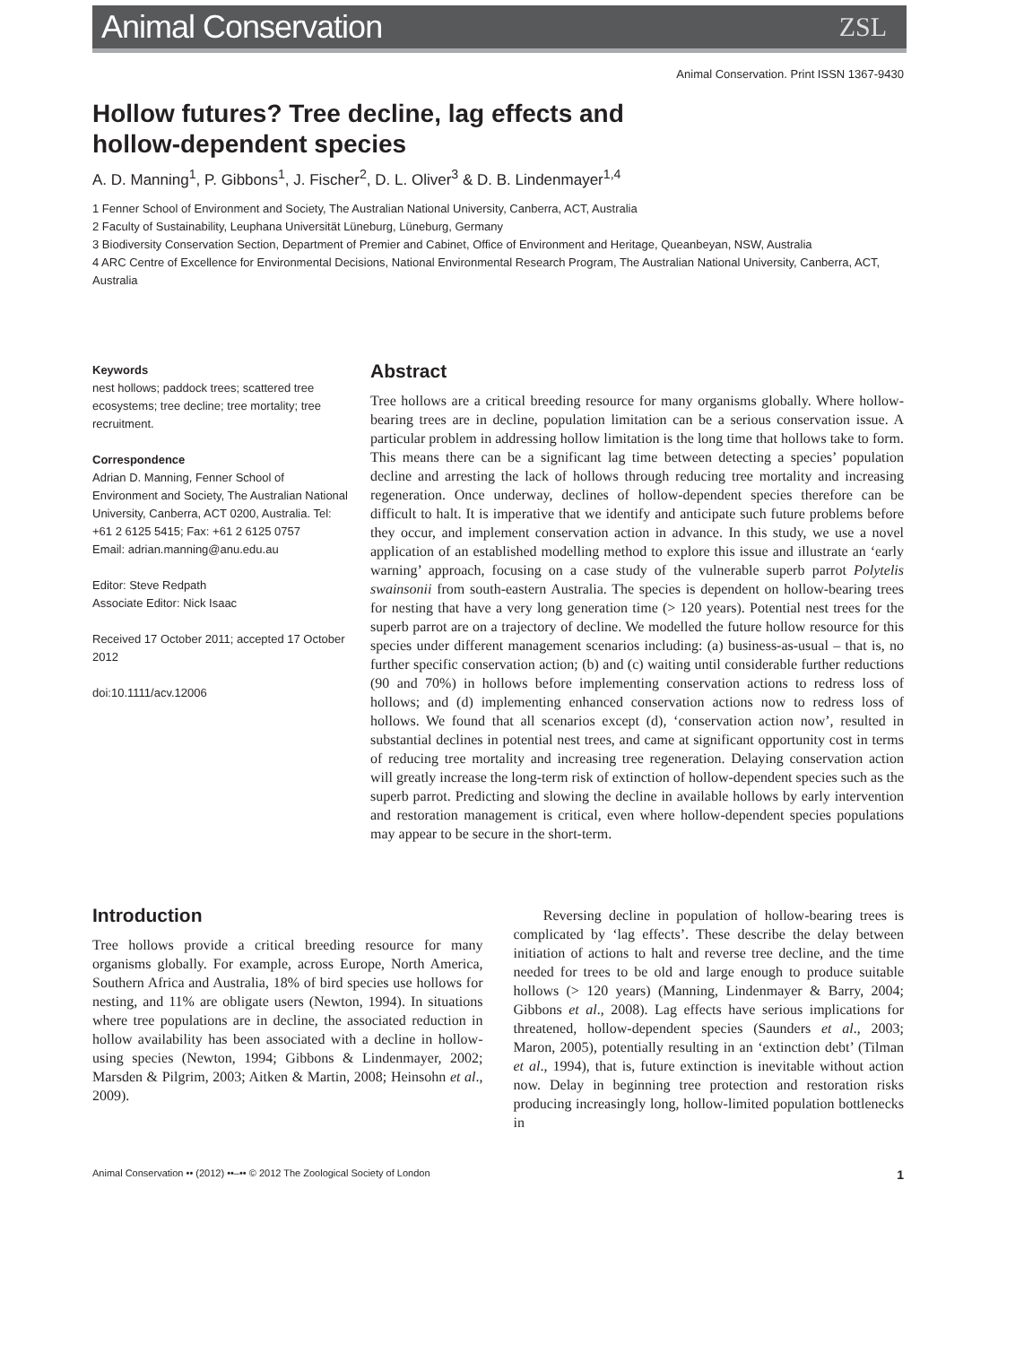Animal Conservation
ZSL
Animal Conservation. Print ISSN 1367-9430
Hollow futures? Tree decline, lag effects and
hollow-dependent species
A. D. Manning<sup>1</sup>, P. Gibbons<sup>1</sup>, J. Fischer<sup>2</sup>, D. L. Oliver<sup>3</sup> & D. B. Lindenmayer<sup>1,4</sup>
1 Fenner School of Environment and Society, The Australian National University, Canberra, ACT, Australia
2 Faculty of Sustainability, Leuphana Universität Lüneburg, Lüneburg, Germany
3 Biodiversity Conservation Section, Department of Premier and Cabinet, Office of Environment and Heritage, Queanbeyan, NSW, Australia
4 ARC Centre of Excellence for Environmental Decisions, National Environmental Research Program, The Australian National University, Canberra, ACT, Australia
Keywords
nest hollows; paddock trees; scattered tree ecosystems; tree decline; tree mortality; tree recruitment.
Correspondence
Adrian D. Manning, Fenner School of Environment and Society, The Australian National University, Canberra, ACT 0200, Australia. Tel: +61 2 6125 5415; Fax: +61 2 6125 0757
Email: adrian.manning@anu.edu.au
Editor: Steve Redpath
Associate Editor: Nick Isaac
Received 17 October 2011; accepted 17 October 2012
doi:10.1111/acv.12006
Abstract
Tree hollows are a critical breeding resource for many organisms globally. Where hollow-bearing trees are in decline, population limitation can be a serious conservation issue. A particular problem in addressing hollow limitation is the long time that hollows take to form. This means there can be a significant lag time between detecting a species’ population decline and arresting the lack of hollows through reducing tree mortality and increasing regeneration. Once underway, declines of hollow-dependent species therefore can be difficult to halt. It is imperative that we identify and anticipate such future problems before they occur, and implement conservation action in advance. In this study, we use a novel application of an established modelling method to explore this issue and illustrate an ‘early warning’ approach, focusing on a case study of the vulnerable superb parrot Polytelis swainsonii from south-eastern Australia. The species is dependent on hollow-bearing trees for nesting that have a very long generation time (> 120 years). Potential nest trees for the superb parrot are on a trajectory of decline. We modelled the future hollow resource for this species under different management scenarios including: (a) business-as-usual – that is, no further specific conservation action; (b) and (c) waiting until considerable further reductions (90 and 70%) in hollows before implementing conservation actions to redress loss of hollows; and (d) implementing enhanced conservation actions now to redress loss of hollows. We found that all scenarios except (d), ‘conservation action now’, resulted in substantial declines in potential nest trees, and came at significant opportunity cost in terms of reducing tree mortality and increasing tree regeneration. Delaying conservation action will greatly increase the long-term risk of extinction of hollow-dependent species such as the superb parrot. Predicting and slowing the decline in available hollows by early intervention and restoration management is critical, even where hollow-dependent species populations may appear to be secure in the short-term.
Introduction
Tree hollows provide a critical breeding resource for many organisms globally. For example, across Europe, North America, Southern Africa and Australia, 18% of bird species use hollows for nesting, and 11% are obligate users (Newton, 1994). In situations where tree populations are in decline, the associated reduction in hollow availability has been associated with a decline in hollow-using species (Newton, 1994; Gibbons & Lindenmayer, 2002; Marsden & Pilgrim, 2003; Aitken & Martin, 2008; Heinsohn et al., 2009).
Reversing decline in population of hollow-bearing trees is complicated by ‘lag effects’. These describe the delay between initiation of actions to halt and reverse tree decline, and the time needed for trees to be old and large enough to produce suitable hollows (> 120 years) (Manning, Lindenmayer & Barry, 2004; Gibbons et al., 2008). Lag effects have serious implications for threatened, hollow-dependent species (Saunders et al., 2003; Maron, 2005), potentially resulting in an ‘extinction debt’ (Tilman et al., 1994), that is, future extinction is inevitable without action now. Delay in beginning tree protection and restoration risks producing increasingly long, hollow-limited population bottlenecks in
Animal Conservation •• (2012) ••–•• © 2012 The Zoological Society of London 1